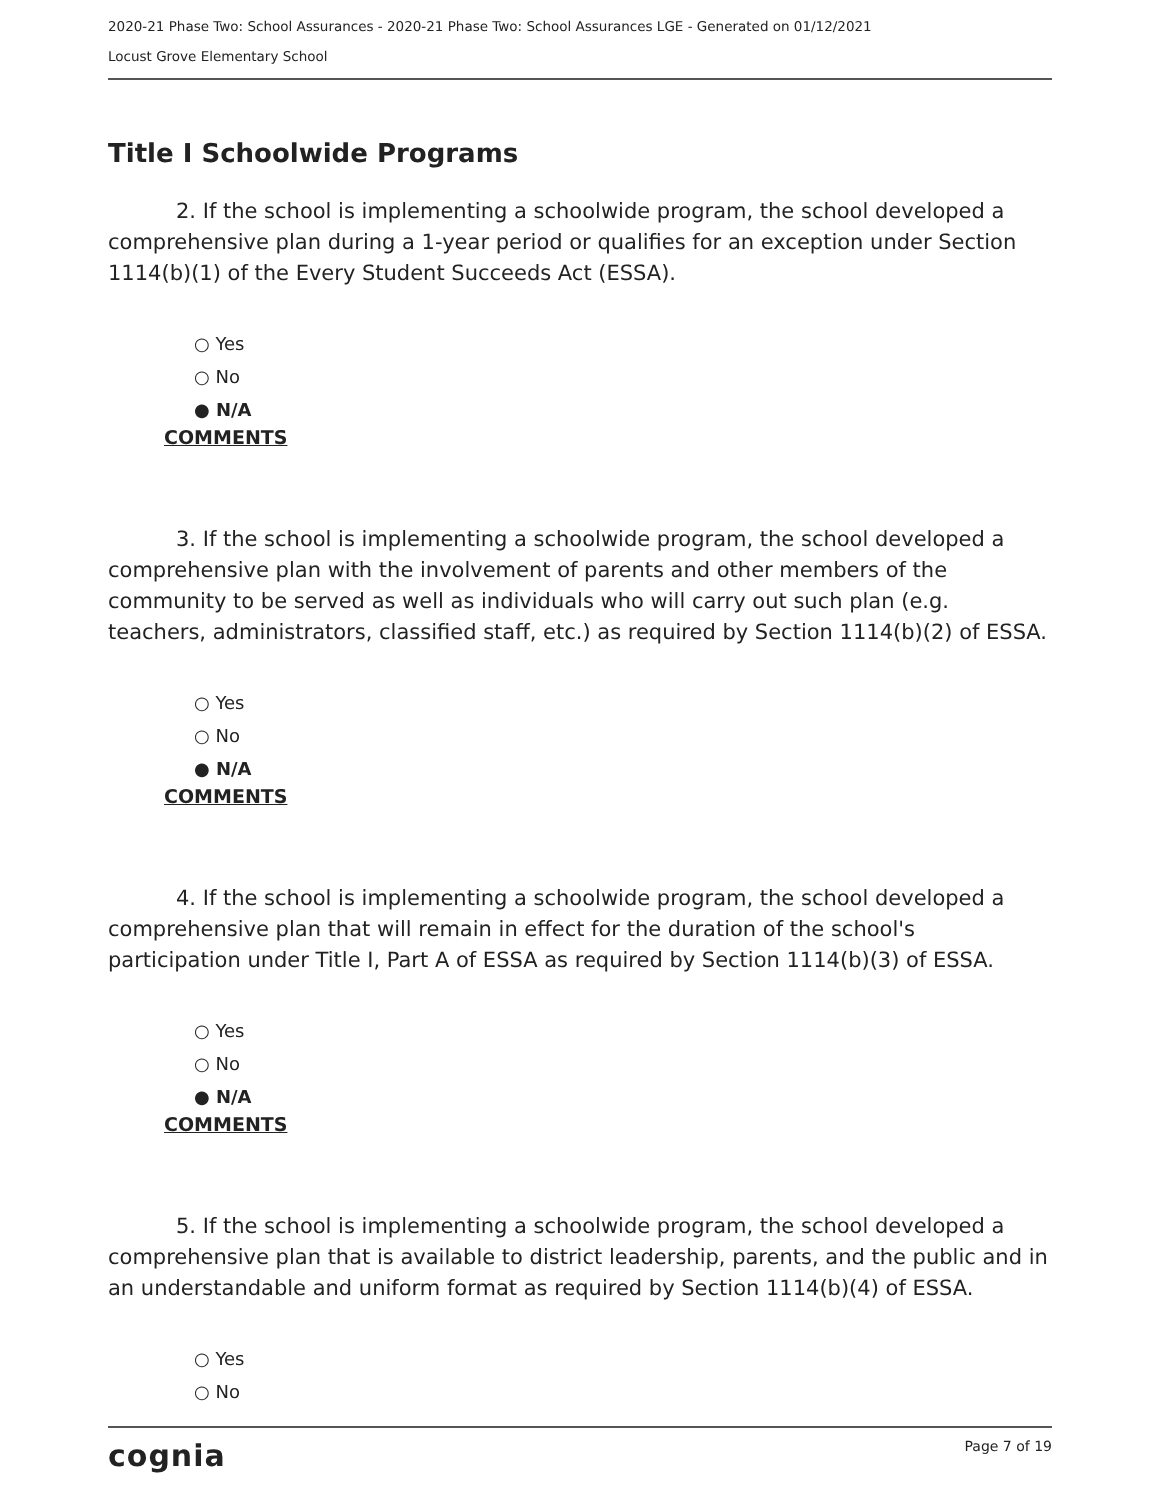2020-21 Phase Two: School Assurances - 2020-21 Phase Two: School Assurances LGE - Generated on 01/12/2021
Locust Grove Elementary School
Title I Schoolwide Programs
2. If the school is implementing a schoolwide program, the school developed a comprehensive plan during a 1-year period or qualifies for an exception under Section 1114(b)(1) of the Every Student Succeeds Act (ESSA).
○ Yes
○ No
● N/A
COMMENTS
3. If the school is implementing a schoolwide program, the school developed a comprehensive plan with the involvement of parents and other members of the community to be served as well as individuals who will carry out such plan (e.g. teachers, administrators, classified staff, etc.) as required by Section 1114(b)(2) of ESSA.
○ Yes
○ No
● N/A
COMMENTS
4. If the school is implementing a schoolwide program, the school developed a comprehensive plan that will remain in effect for the duration of the school's participation under Title I, Part A of ESSA as required by Section 1114(b)(3) of ESSA.
○ Yes
○ No
● N/A
COMMENTS
5. If the school is implementing a schoolwide program, the school developed a comprehensive plan that is available to district leadership, parents, and the public and in an understandable and uniform format as required by Section 1114(b)(4) of ESSA.
○ Yes
○ No
cognia Page 7 of 19